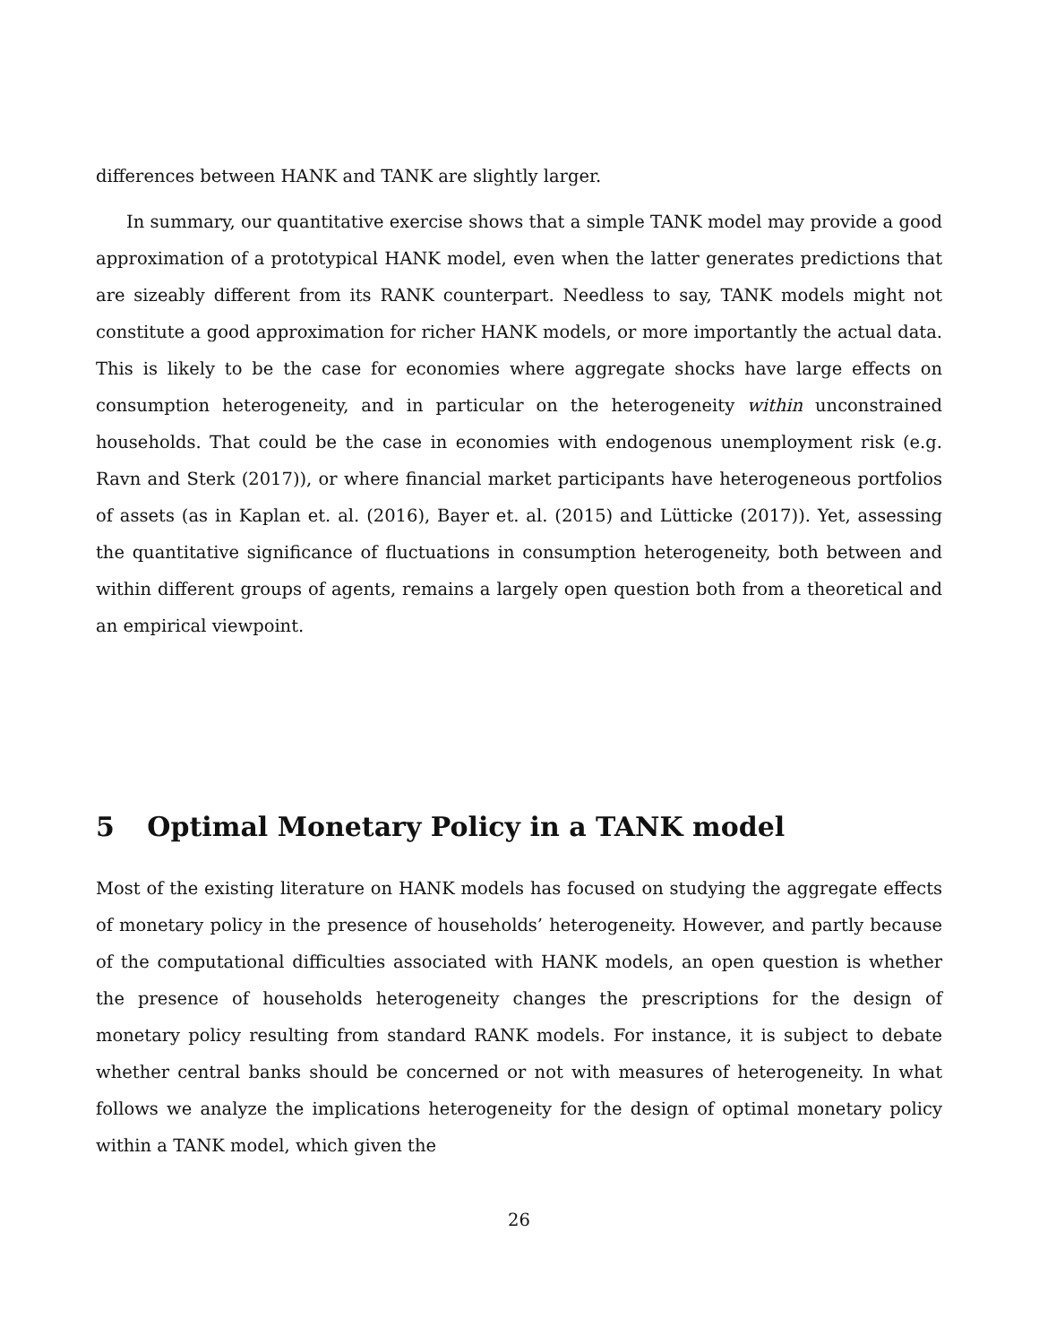differences between HANK and TANK are slightly larger.
In summary, our quantitative exercise shows that a simple TANK model may provide a good approximation of a prototypical HANK model, even when the latter generates predictions that are sizeably different from its RANK counterpart. Needless to say, TANK models might not constitute a good approximation for richer HANK models, or more importantly the actual data. This is likely to be the case for economies where aggregate shocks have large effects on consumption heterogeneity, and in particular on the heterogeneity within unconstrained households. That could be the case in economies with endogenous unemployment risk (e.g. Ravn and Sterk (2017)), or where financial market participants have heterogeneous portfolios of assets (as in Kaplan et. al. (2016), Bayer et. al. (2015) and Lütticke (2017)). Yet, assessing the quantitative significance of fluctuations in consumption heterogeneity, both between and within different groups of agents, remains a largely open question both from a theoretical and an empirical viewpoint.
5 Optimal Monetary Policy in a TANK model
Most of the existing literature on HANK models has focused on studying the aggregate effects of monetary policy in the presence of households’ heterogeneity. However, and partly because of the computational difficulties associated with HANK models, an open question is whether the presence of households heterogeneity changes the prescriptions for the design of monetary policy resulting from standard RANK models. For instance, it is subject to debate whether central banks should be concerned or not with measures of heterogeneity. In what follows we analyze the implications heterogeneity for the design of optimal monetary policy within a TANK model, which given the
26